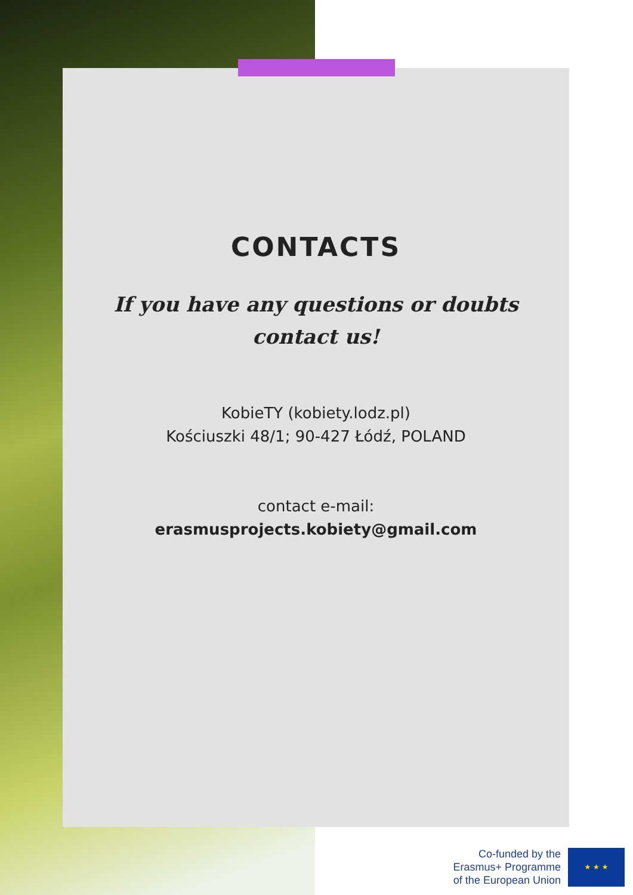CONTACTS
If you have any questions or doubts
contact us!
KobieTY (kobiety.lodz.pl)
Kościuszki 48/1; 90-427 Łódź, POLAND
contact e-mail:
erasmusprojects.kobiety@gmail.com
Co-funded by the
Erasmus+ Programme
of the European Union
★ ★ ★